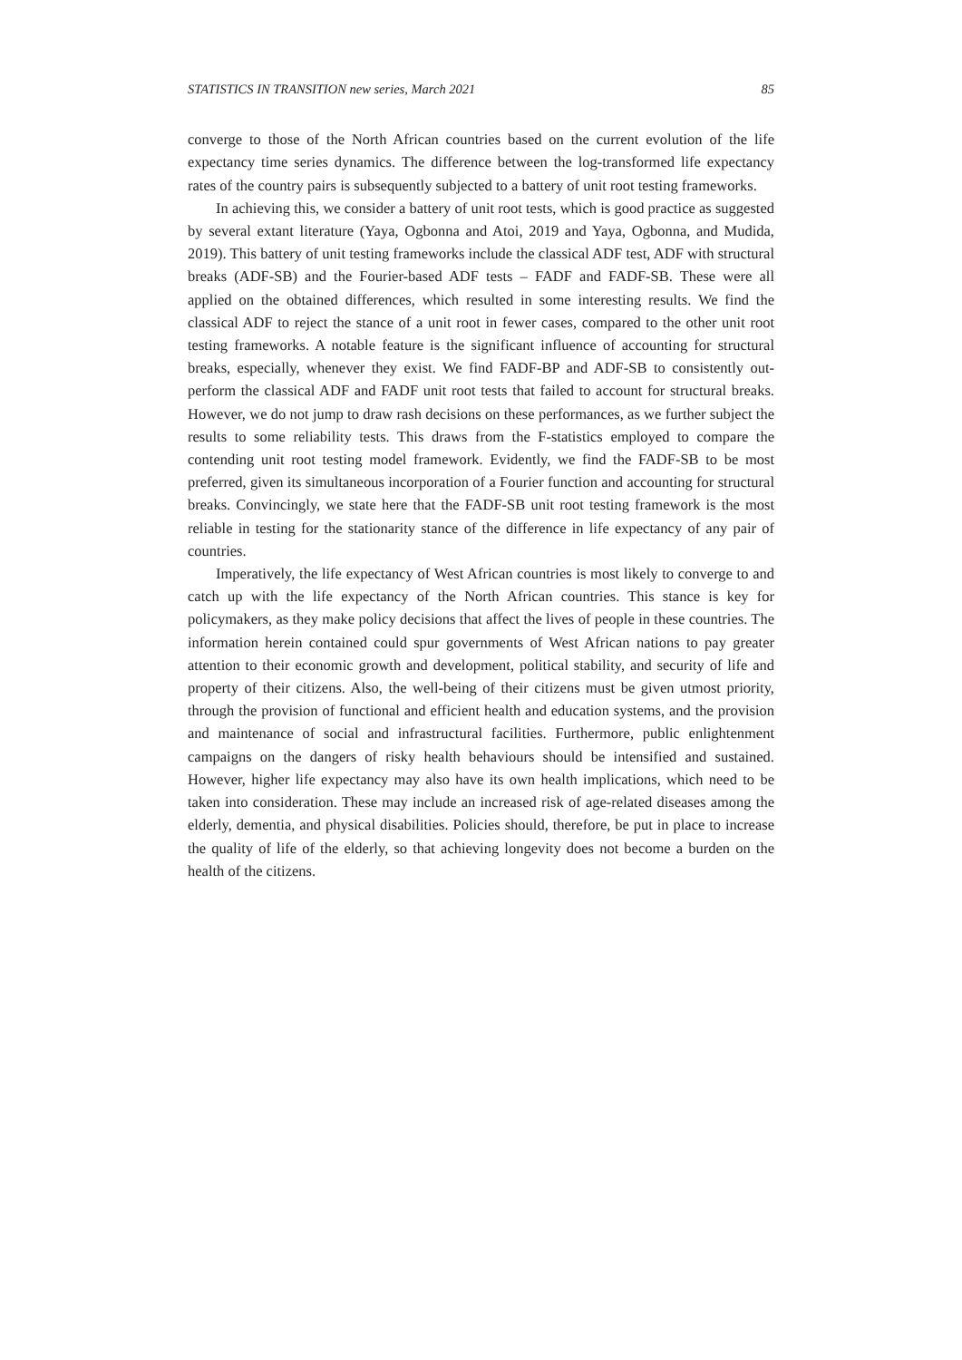STATISTICS IN TRANSITION new series, March 2021 85
converge to those of the North African countries based on the current evolution of the life expectancy time series dynamics. The difference between the log-transformed life expectancy rates of the country pairs is subsequently subjected to a battery of unit root testing frameworks.
In achieving this, we consider a battery of unit root tests, which is good practice as suggested by several extant literature (Yaya, Ogbonna and Atoi, 2019 and Yaya, Ogbonna, and Mudida, 2019). This battery of unit testing frameworks include the classical ADF test, ADF with structural breaks (ADF-SB) and the Fourier-based ADF tests – FADF and FADF-SB. These were all applied on the obtained differences, which resulted in some interesting results. We find the classical ADF to reject the stance of a unit root in fewer cases, compared to the other unit root testing frameworks. A notable feature is the significant influence of accounting for structural breaks, especially, whenever they exist. We find FADF-BP and ADF-SB to consistently out-perform the classical ADF and FADF unit root tests that failed to account for structural breaks. However, we do not jump to draw rash decisions on these performances, as we further subject the results to some reliability tests. This draws from the F-statistics employed to compare the contending unit root testing model framework. Evidently, we find the FADF-SB to be most preferred, given its simultaneous incorporation of a Fourier function and accounting for structural breaks. Convincingly, we state here that the FADF-SB unit root testing framework is the most reliable in testing for the stationarity stance of the difference in life expectancy of any pair of countries.
Imperatively, the life expectancy of West African countries is most likely to converge to and catch up with the life expectancy of the North African countries. This stance is key for policymakers, as they make policy decisions that affect the lives of people in these countries. The information herein contained could spur governments of West African nations to pay greater attention to their economic growth and development, political stability, and security of life and property of their citizens. Also, the well-being of their citizens must be given utmost priority, through the provision of functional and efficient health and education systems, and the provision and maintenance of social and infrastructural facilities. Furthermore, public enlightenment campaigns on the dangers of risky health behaviours should be intensified and sustained. However, higher life expectancy may also have its own health implications, which need to be taken into consideration. These may include an increased risk of age-related diseases among the elderly, dementia, and physical disabilities. Policies should, therefore, be put in place to increase the quality of life of the elderly, so that achieving longevity does not become a burden on the health of the citizens.